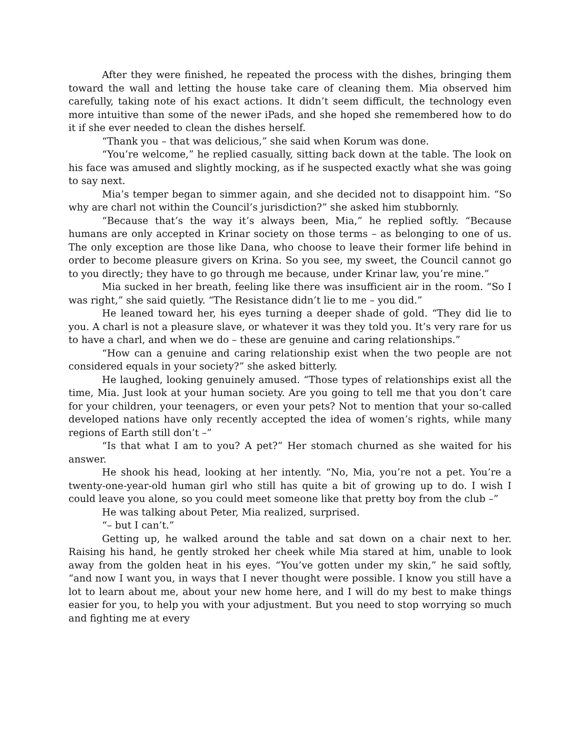After they were finished, he repeated the process with the dishes, bringing them toward the wall and letting the house take care of cleaning them. Mia observed him carefully, taking note of his exact actions. It didn’t seem difficult, the technology even more intuitive than some of the newer iPads, and she hoped she remembered how to do it if she ever needed to clean the dishes herself.
“Thank you – that was delicious,” she said when Korum was done.
“You’re welcome,” he replied casually, sitting back down at the table. The look on his face was amused and slightly mocking, as if he suspected exactly what she was going to say next.
Mia’s temper began to simmer again, and she decided not to disappoint him. “So why are charl not within the Council’s jurisdiction?” she asked him stubbornly.
“Because that’s the way it’s always been, Mia,” he replied softly. “Because humans are only accepted in Krinar society on those terms – as belonging to one of us. The only exception are those like Dana, who choose to leave their former life behind in order to become pleasure givers on Krina. So you see, my sweet, the Council cannot go to you directly; they have to go through me because, under Krinar law, you’re mine.”
Mia sucked in her breath, feeling like there was insufficient air in the room. “So I was right,” she said quietly. “The Resistance didn’t lie to me – you did.”
He leaned toward her, his eyes turning a deeper shade of gold. “They did lie to you. A charl is not a pleasure slave, or whatever it was they told you. It’s very rare for us to have a charl, and when we do – these are genuine and caring relationships.”
“How can a genuine and caring relationship exist when the two people are not considered equals in your society?” she asked bitterly.
He laughed, looking genuinely amused. “Those types of relationships exist all the time, Mia. Just look at your human society. Are you going to tell me that you don’t care for your children, your teenagers, or even your pets? Not to mention that your so-called developed nations have only recently accepted the idea of women’s rights, while many regions of Earth still don’t –”
“Is that what I am to you? A pet?” Her stomach churned as she waited for his answer.
He shook his head, looking at her intently. “No, Mia, you’re not a pet. You’re a twenty-one-year-old human girl who still has quite a bit of growing up to do. I wish I could leave you alone, so you could meet someone like that pretty boy from the club –”
He was talking about Peter, Mia realized, surprised.
“– but I can’t.”
Getting up, he walked around the table and sat down on a chair next to her. Raising his hand, he gently stroked her cheek while Mia stared at him, unable to look away from the golden heat in his eyes. “You’ve gotten under my skin,” he said softly, “and now I want you, in ways that I never thought were possible. I know you still have a lot to learn about me, about your new home here, and I will do my best to make things easier for you, to help you with your adjustment. But you need to stop worrying so much and fighting me at every